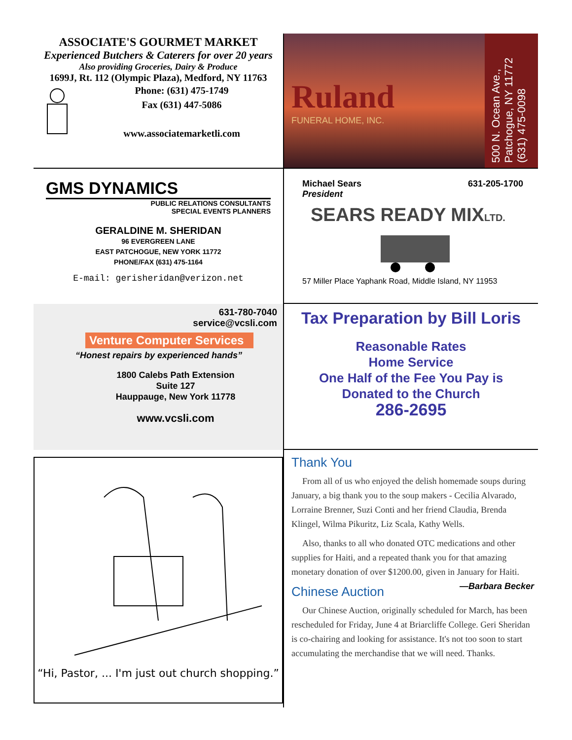ASSOCIATE'S GOURMET MARKET
Experienced Butchers & Caterers for over 20 years
Also providing Groceries, Dairy & Produce
1699J, Rt. 112 (Olympic Plaza), Medford, NY 11763
Phone: (631) 475-1749
Fax (631) 447-5086
www.associatemarketli.com
Ruland
FUNERAL HOME, INC.
500 N. Ocean Ave.,
Patchogue, NY 11772
(631) 475-0098
GMS DYNAMICS
PUBLIC RELATIONS CONSULTANTS
SPECIAL EVENTS PLANNERS
GERALDINE M. SHERIDAN
96 EVERGREEN LANE
EAST PATCHOGUE, NEW YORK 11772
PHONE/FAX (631) 475-1164
E-mail: gerisheridan@verizon.net
Michael Sears
President 631-205-1700
SEARS READY MIXLTD.
57 Miller Place Yaphank Road, Middle Island, NY 11953
631-780-7040
service@vcsli.com
Venture Computer Services
“Honest repairs by experienced hands”
1800 Calebs Path Extension
Suite 127
Hauppauge, New York 11778
www.vcsli.com
Tax Preparation by Bill Loris
Reasonable Rates
Home Service
One Half of the Fee You Pay is
Donated to the Church
286-2695
“Hi, Pastor, ... I'm just out church shopping.”
Thank You
From all of us who enjoyed the delish homemade soups during January, a big thank you to the soup makers - Cecilia Alvarado, Lorraine Brenner, Suzi Conti and her friend Claudia, Brenda Klingel, Wilma Pikuritz, Liz Scala, Kathy Wells.
Also, thanks to all who donated OTC medications and other supplies for Haiti, and a repeated thank you for that amazing monetary donation of over $1200.00, given in January for Haiti. —Barbara Becker
Chinese Auction
Our Chinese Auction, originally scheduled for March, has been rescheduled for Friday, June 4 at Briarcliffe College. Geri Sheridan is co-chairing and looking for assistance. It's not too soon to start accumulating the merchandise that we will need. Thanks.